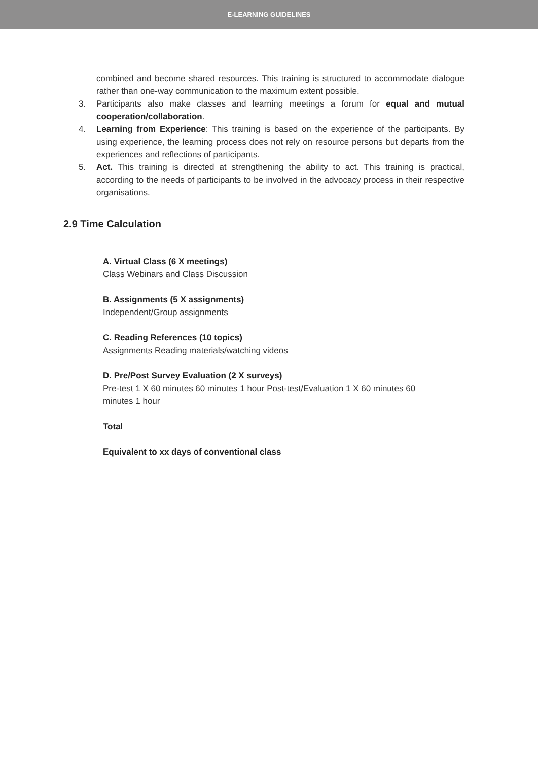E-LEARNING GUIDELINES
combined and become shared resources. This training is structured to accommodate dialogue rather than one-way communication to the maximum extent possible.
3. Participants also make classes and learning meetings a forum for equal and mutual cooperation/collaboration.
4. Learning from Experience: This training is based on the experience of the participants. By using experience, the learning process does not rely on resource persons but departs from the experiences and reflections of participants.
5. Act. This training is directed at strengthening the ability to act. This training is practical, according to the needs of participants to be involved in the advocacy process in their respective organisations.
2.9 Time Calculation
A. Virtual Class (6 X meetings)
Class Webinars and Class Discussion
B. Assignments (5 X assignments)
Independent/Group assignments
C. Reading References (10 topics)
Assignments Reading materials/watching videos
D. Pre/Post Survey Evaluation (2 X surveys)
Pre-test 1 X 60 minutes 60 minutes 1 hour Post-test/Evaluation 1 X 60 minutes 60 minutes 1 hour
Total
Equivalent to xx days of conventional class